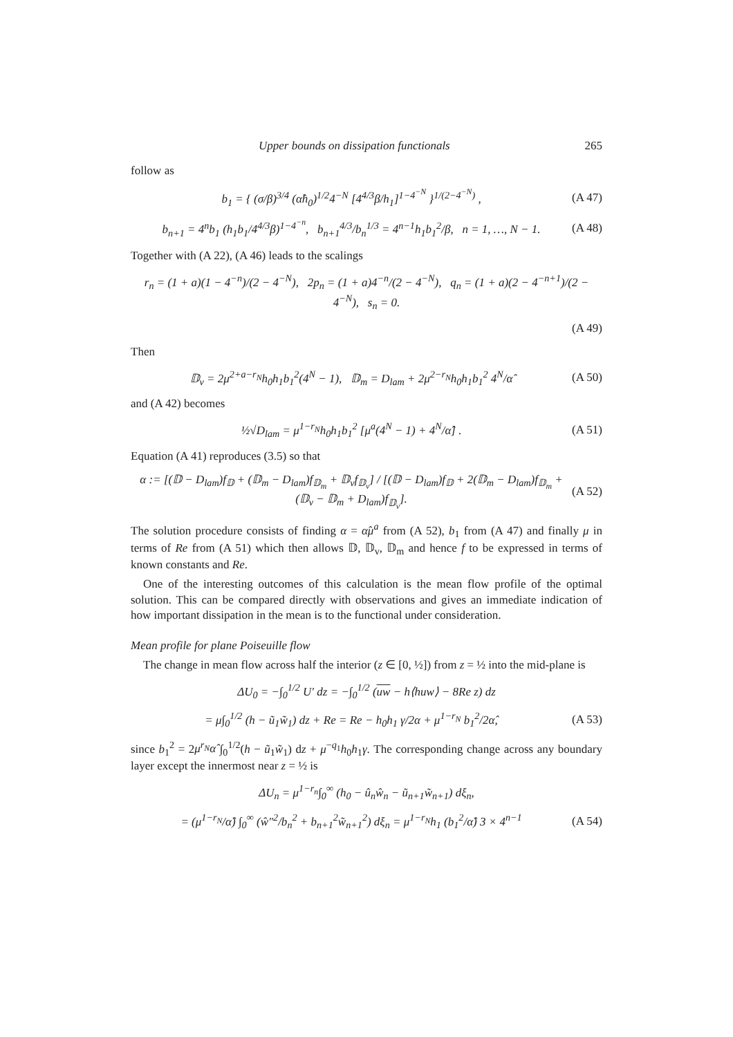Upper bounds on dissipation functionals 265
follow as
b<sub>1</sub> = { (σ/β)<sup>3/4</sup> (α̂h<sub>0</sub>)<sup>1/2</sup>4<sup>−N</sup> [4<sup>4/3</sup>β/h<sub>1</sub>]<sup>1−4<sup>−N</sup></sup> }<sup>1/(2−4<sup>−N</sup>)</sup> , (A 47)
b<sub>n+1</sub> = 4<sup>n</sup>b<sub>1</sub> (h<sub>1</sub>b<sub>1</sub>/4<sup>4/3</sup>β)<sup>1−4<sup>−n</sup></sup>, b<sub>n+1</sub><sup>4/3</sup>/b<sub>n</sub><sup>1/3</sup> = 4<sup>n−1</sup>h<sub>1</sub>b<sub>1</sub><sup>2</sup>/β, n = 1, …, N − 1. (A 48)
Together with (A 22), (A 46) leads to the scalings
r<sub>n</sub> = (1 + a)(1 − 4<sup>−n</sup>)/(2 − 4<sup>−N</sup>), 2p<sub>n</sub> = (1 + a)4<sup>−n</sup>/(2 − 4<sup>−N</sup>), q<sub>n</sub> = (1 + a)(2 − 4<sup>−n+1</sup>)/(2 − 4<sup>−N</sup>), s<sub>n</sub> = 0.
(A 49)
Then
𝔻<sub>v</sub> = 2μ<sup>2+a−r<sub>N</sub></sup>h<sub>0</sub>h<sub>1</sub>b<sub>1</sub><sup>2</sup>(4<sup>N</sup> − 1), 𝔻<sub>m</sub> = D<sub>lam</sub> + 2μ<sup>2−r<sub>N</sub></sup>h<sub>0</sub>h<sub>1</sub>b<sub>1</sub><sup>2</sup> 4<sup>N</sup>/α̂ (A 50)
and (A 42) becomes
½√D<sub>lam</sub> = μ<sup>1−r<sub>N</sub></sup>h<sub>0</sub>h<sub>1</sub>b<sub>1</sub><sup>2</sup> [μ<sup>a</sup>(4<sup>N</sup> − 1) + 4<sup>N</sup>/α̂] . (A 51)
Equation (A 41) reproduces (3.5) so that
α := [(𝔻 − D<sub>lam</sub>)f<sub>𝔻</sub> + (𝔻<sub>m</sub> − D<sub>lam</sub>)f<sub>𝔻<sub>m</sub></sub> + 𝔻<sub>v</sub>f<sub>𝔻<sub>v</sub></sub>] / [(𝔻 − D<sub>lam</sub>)f<sub>𝔻</sub> + 2(𝔻<sub>m</sub> − D<sub>lam</sub>)f<sub>𝔻<sub>m</sub></sub> + (𝔻<sub>v</sub> − 𝔻<sub>m</sub> + D<sub>lam</sub>)f<sub>𝔻<sub>v</sub></sub>]. (A 52)
The solution procedure consists of finding α = α̂μ<sup>a</sup> from (A 52), b<sub>1</sub> from (A 47) and finally μ in terms of Re from (A 51) which then allows 𝔻, 𝔻<sub>v</sub>, 𝔻<sub>m</sub> and hence f to be expressed in terms of known constants and Re.
One of the interesting outcomes of this calculation is the mean flow profile of the optimal solution. This can be compared directly with observations and gives an immediate indication of how important dissipation in the mean is to the functional under consideration.
Mean profile for plane Poiseuille flow
The change in mean flow across half the interior (z ∈ [0, ½]) from z = ½ into the mid-plane is
ΔU<sub>0</sub> = −∫<sub>0</sub><sup>1/2</sup> U′ dz = −∫<sub>0</sub><sup>1/2</sup> (uw − h⟨huw⟩ − 8Re z) dz
= μ∫<sub>0</sub><sup>1/2</sup> (h − ũ<sub>1</sub>w̃<sub>1</sub>) dz + Re = Re − h<sub>0</sub>h<sub>1</sub> γ/2α + μ<sup>1−r<sub>N</sub></sup> b<sub>1</sub><sup>2</sup>/2α̂, (A 53)
since b<sub>1</sub><sup>2</sup> = 2μ<sup>r<sub>N</sub></sup>α̂ ∫<sub>0</sub><sup>1/2</sup>(h − ũ<sub>1</sub>w̃<sub>1</sub>) dz + μ<sup>−q<sub>1</sub></sup>h<sub>0</sub>h<sub>1</sub>γ. The corresponding change across any boundary layer except the innermost near z = ½ is
ΔU<sub>n</sub> = μ<sup>1−r<sub>n</sub></sup>∫<sub>0</sub><sup>∞</sup> (h<sub>0</sub> − û<sub>n</sub>ŵ<sub>n</sub> − ũ<sub>n+1</sub>w̃<sub>n+1</sub>) dξ<sub>n</sub>,
= (μ<sup>1−r<sub>N</sub></sup>/α̂) ∫<sub>0</sub><sup>∞</sup> (ŵ″<sup>2</sup>/b<sub>n</sub><sup>2</sup> + b<sub>n+1</sub><sup>2</sup>w̃<sub>n+1</sub><sup>2</sup>) dξ<sub>n</sub> = μ<sup>1−r<sub>N</sub></sup>h<sub>1</sub> (b<sub>1</sub><sup>2</sup>/α̂) 3 × 4<sup>n−1</sup> (A 54)